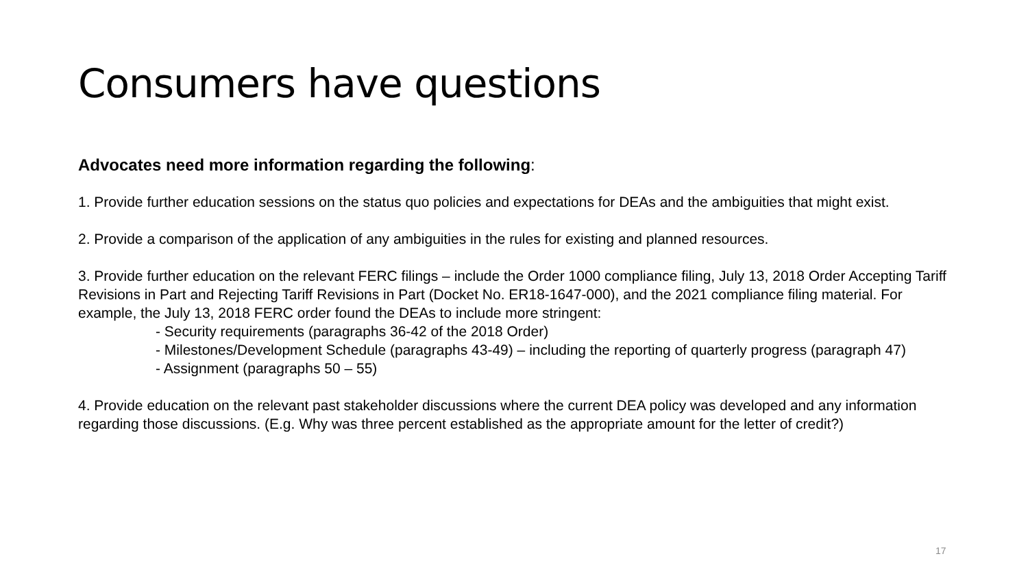Consumers have questions
Advocates need more information regarding the following:
1. Provide further education sessions on the status quo policies and expectations for DEAs and the ambiguities that might exist.
2. Provide a comparison of the application of any ambiguities in the rules for existing and planned resources.
3. Provide further education on the relevant FERC filings – include the Order 1000 compliance filing, July 13, 2018 Order Accepting Tariff Revisions in Part and Rejecting Tariff Revisions in Part (Docket No. ER18-1647-000), and the 2021 compliance filing material. For example, the July 13, 2018 FERC order found the DEAs to include more stringent:
- Security requirements (paragraphs 36-42 of the 2018 Order)
- Milestones/Development Schedule (paragraphs 43-49) – including the reporting of quarterly progress (paragraph 47)
- Assignment (paragraphs 50 – 55)
4. Provide education on the relevant past stakeholder discussions where the current DEA policy was developed and any information regarding those discussions. (E.g. Why was three percent established as the appropriate amount for the letter of credit?)
17